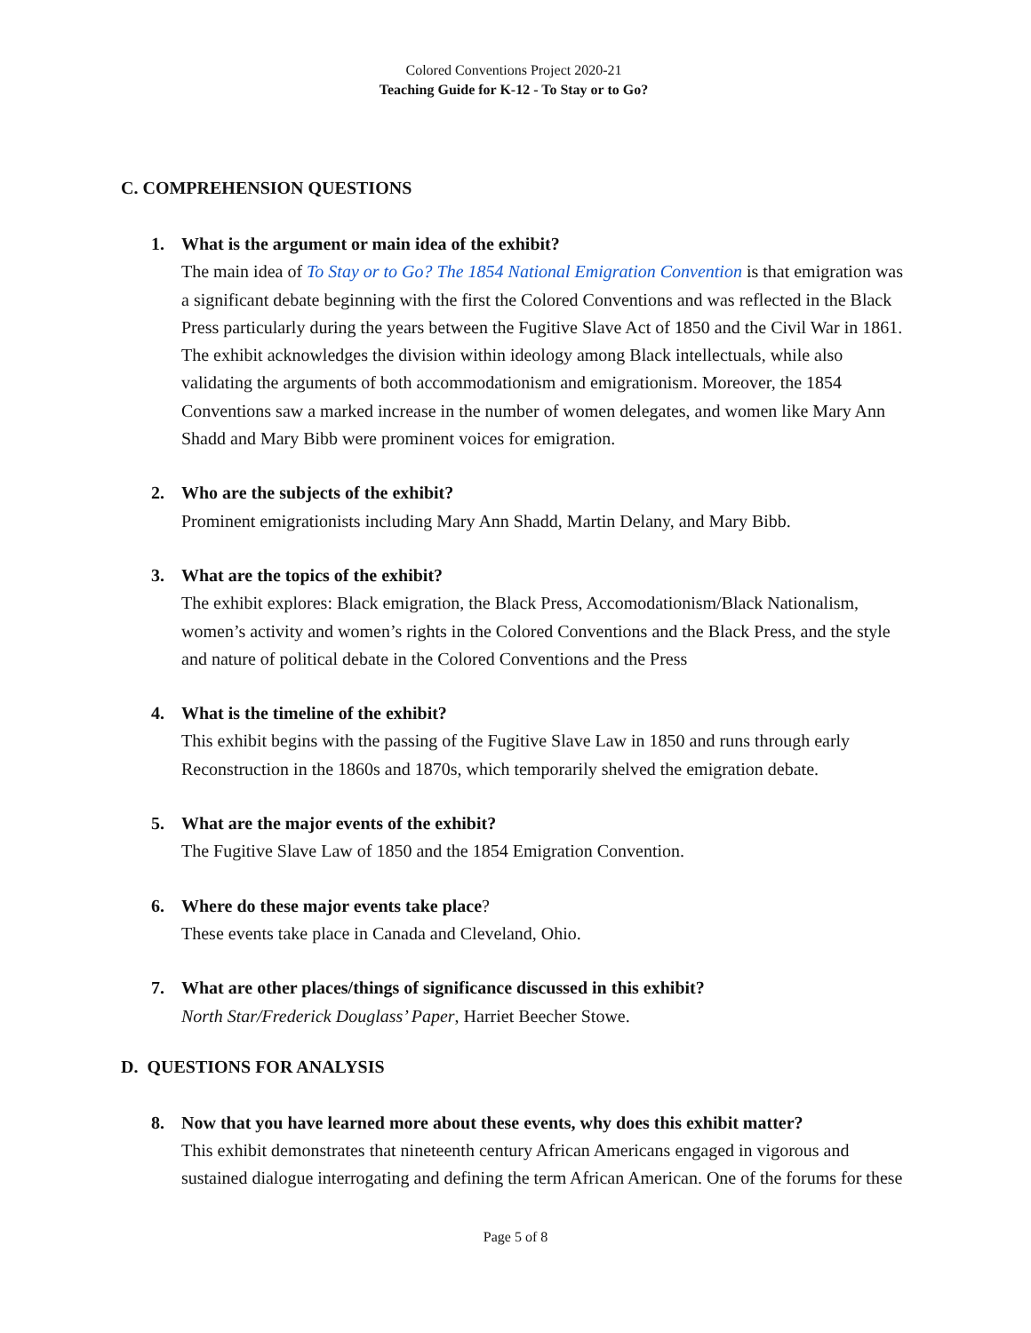Colored Conventions Project 2020-21
Teaching Guide for K-12 - To Stay or to Go?
C. COMPREHENSION QUESTIONS
1. What is the argument or main idea of the exhibit?
The main idea of To Stay or to Go? The 1854 National Emigration Convention is that emigration was a significant debate beginning with the first the Colored Conventions and was reflected in the Black Press particularly during the years between the Fugitive Slave Act of 1850 and the Civil War in 1861. The exhibit acknowledges the division within ideology among Black intellectuals, while also validating the arguments of both accommodationism and emigrationism. Moreover, the 1854 Conventions saw a marked increase in the number of women delegates, and women like Mary Ann Shadd and Mary Bibb were prominent voices for emigration.
2. Who are the subjects of the exhibit?
Prominent emigrationists including Mary Ann Shadd, Martin Delany, and Mary Bibb.
3. What are the topics of the exhibit?
The exhibit explores: Black emigration, the Black Press, Accomodationism/Black Nationalism, women’s activity and women’s rights in the Colored Conventions and the Black Press, and the style and nature of political debate in the Colored Conventions and the Press
4. What is the timeline of the exhibit?
This exhibit begins with the passing of the Fugitive Slave Law in 1850 and runs through early Reconstruction in the 1860s and 1870s, which temporarily shelved the emigration debate.
5. What are the major events of the exhibit?
The Fugitive Slave Law of 1850 and the 1854 Emigration Convention.
6. Where do these major events take place?
These events take place in Canada and Cleveland, Ohio.
7. What are other places/things of significance discussed in this exhibit?
North Star/Frederick Douglass’ Paper, Harriet Beecher Stowe.
D. QUESTIONS FOR ANALYSIS
8. Now that you have learned more about these events, why does this exhibit matter?
This exhibit demonstrates that nineteenth century African Americans engaged in vigorous and sustained dialogue interrogating and defining the term African American. One of the forums for these
Page 5 of 8